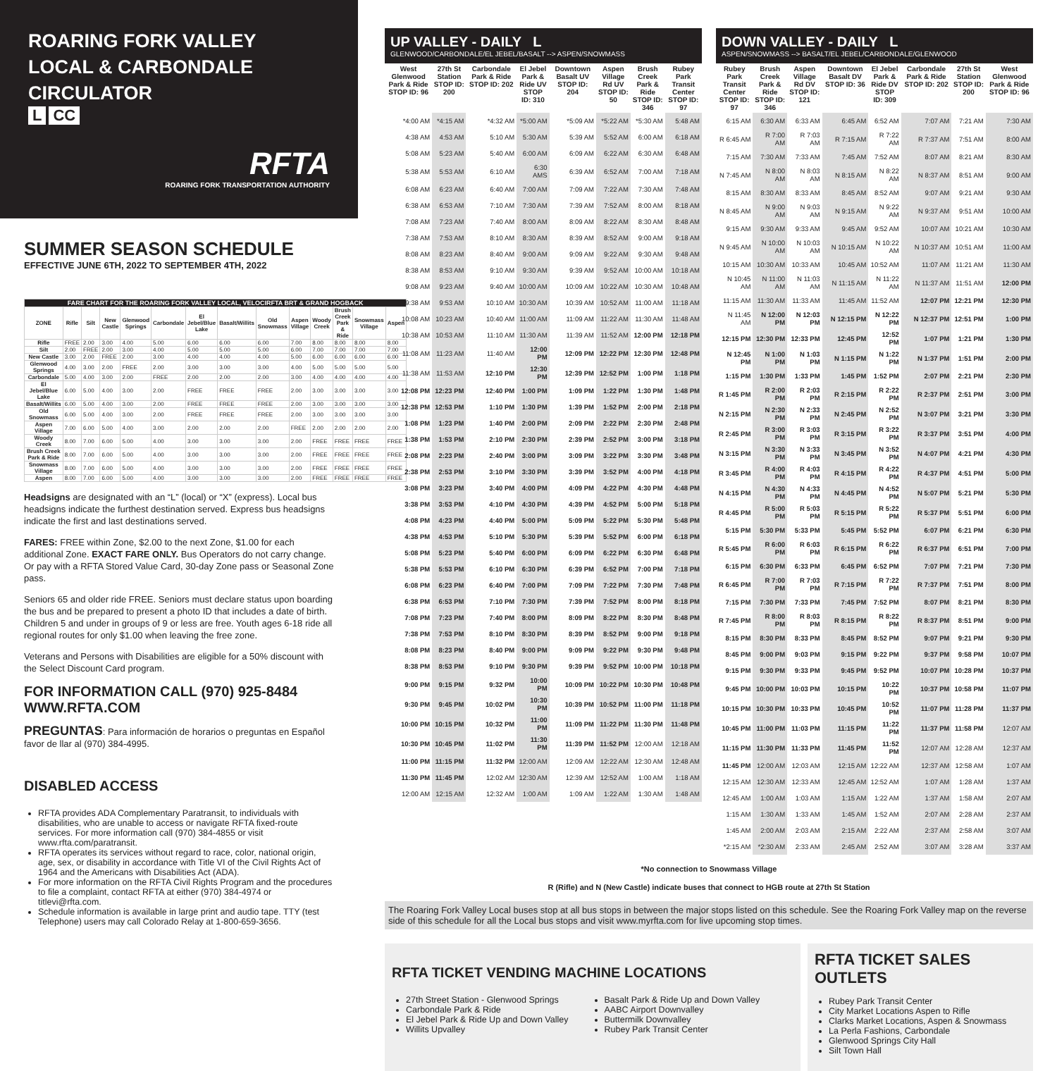ROARING FORK VALLEY
LOCAL & CARBONDALE
CIRCULATOR
L CC
RFTA
ROARING FORK TRANSPORTATION AUTHORITY
SUMMER SEASON SCHEDULE
EFFECTIVE JUNE 6TH, 2022 TO SEPTEMBER 4TH, 2022
| FARE CHART FOR THE ROARING FORK VALLEY LOCAL, VELOCIRFTA BRT & GRAND HOGBACK | | | | | | | | | | | | | |
| --- | --- | --- | --- | --- | --- | --- | --- | --- | --- | --- | --- | --- | --- |
| ZONE | Rifle | Silt | New Castle | Glenwood Springs | Carbondale | El Jebel/Blue Lake | Basalt/Willits | Old Snowmass | Aspen Village | Woody Creek | Brush Creek Park & Ride | Snowmass Village | Aspen |
| Rifle | FREE | 2.00 | 3.00 | 4.00 | 5.00 | 6.00 | 6.00 | 6.00 | 7.00 | 8.00 | 8.00 | 8.00 | 8.00 |
| Silt | 2.00 | FREE | 2.00 | 3.00 | 4.00 | 5.00 | 5.00 | 5.00 | 6.00 | 7.00 | 7.00 | 7.00 | 7.00 |
| New Castle | 3.00 | 2.00 | FREE | 2.00 | 3.00 | 4.00 | 4.00 | 4.00 | 5.00 | 6.00 | 6.00 | 6.00 | 6.00 |
| Glenwood Springs | 4.00 | 3.00 | 2.00 | FREE | 2.00 | 3.00 | 3.00 | 3.00 | 4.00 | 5.00 | 5.00 | 5.00 | 5.00 |
| Carbondale | 5.00 | 4.00 | 3.00 | 2.00 | FREE | 2.00 | 2.00 | 2.00 | 3.00 | 4.00 | 4.00 | 4.00 | 4.00 |
| El Jebel/Blue Lake | 6.00 | 5.00 | 4.00 | 3.00 | 2.00 | FREE | FREE | FREE | 2.00 | 3.00 | 3.00 | 3.00 | 3.00 |
| Basalt/Willits | 6.00 | 5.00 | 4.00 | 3.00 | 2.00 | FREE | FREE | FREE | 2.00 | 3.00 | 3.00 | 3.00 | 3.00 |
| Old Snowmass | 6.00 | 5.00 | 4.00 | 3.00 | 2.00 | FREE | FREE | FREE | 2.00 | 3.00 | 3.00 | 3.00 | 3.00 |
| Aspen Village | 7.00 | 6.00 | 5.00 | 4.00 | 3.00 | 2.00 | 2.00 | 2.00 | FREE | 2.00 | 2.00 | 2.00 | 2.00 |
| Woody Creek | 8.00 | 7.00 | 6.00 | 5.00 | 4.00 | 3.00 | 3.00 | 3.00 | 2.00 | FREE | FREE | FREE | FREE |
| Brush Creek Park & Ride | 8.00 | 7.00 | 6.00 | 5.00 | 4.00 | 3.00 | 3.00 | 3.00 | 2.00 | FREE | FREE | FREE | FREE |
| Snowmass Village | 8.00 | 7.00 | 6.00 | 5.00 | 4.00 | 3.00 | 3.00 | 3.00 | 2.00 | FREE | FREE | FREE | FREE |
| Aspen | 8.00 | 7.00 | 6.00 | 5.00 | 4.00 | 3.00 | 3.00 | 3.00 | 2.00 | FREE | FREE | FREE | FREE |
Headsigns are designated with an “L” (local) or “X” (express). Local bus headsigns indicate the furthest destination served. Express bus headsigns indicate the first and last destinations served.
FARES: FREE within Zone, $2.00 to the next Zone, $1.00 for each additional Zone. EXACT FARE ONLY. Bus Operators do not carry change. Or pay with a RFTA Stored Value Card, 30-day Zone pass or Seasonal Zone pass.
Seniors 65 and older ride FREE. Seniors must declare status upon boarding the bus and be prepared to present a photo ID that includes a date of birth. Children 5 and under in groups of 9 or less are free. Youth ages 6-18 ride all regional routes for only $1.00 when leaving the free zone.
Veterans and Persons with Disabilities are eligible for a 50% discount with the Select Discount Card program.
FOR INFORMATION CALL (970) 925-8484
WWW.RFTA.COM
PREGUNTAS: Para información de horarios o preguntas en Español favor de llar al (970) 384-4995.
DISABLED ACCESS
RFTA provides ADA Complementary Paratransit, to individuals with disabilities, who are unable to access or navigate RFTA fixed-route services. For more information call (970) 384-4855 or visit www.rfta.com/paratransit.
RFTA operates its services without regard to race, color, national origin, age, sex, or disability in accordance with Title VI of the Civil Rights Act of 1964 and the Americans with Disabilities Act (ADA).
For more information on the RFTA Civil Rights Program and the procedures to file a complaint, contact RFTA at either (970) 384-4974 or titlevi@rfta.com.
Schedule information is available in large print and audio tape. TTY (test Telephone) users may call Colorado Relay at 1-800-659-3656.
UP VALLEY - DAILY L
GLENWOOD/CARBONDALE/EL JEBEL/BASALT --> ASPEN/SNOWMASS
| West Glenwood Park & Ride STOP ID: 96 | 27th St Station STOP ID: 200 | Carbondale Park & Ride STOP ID: 202 | El Jebel Park & Ride UV STOP ID: 310 | Downtown Basalt UV STOP ID: 204 | Aspen Village Rd UV STOP ID: 50 | Brush Creek Park & Ride STOP ID: 346 | Rubey Park Transit Center STOP ID: 97 |
| --- | --- | --- | --- | --- | --- | --- | --- |
| *4:00 AM | *4:15 AM | *4:32 AM | *5:00 AM | *5:09 AM | *5:22 AM | *5:30 AM | 5:48 AM |
| 4:38 AM | 4:53 AM | 5:10 AM | 5:30 AM | 5:39 AM | 5:52 AM | 6:00 AM | 6:18 AM |
| 5:08 AM | 5:23 AM | 5:40 AM | 6:00 AM | 6:09 AM | 6:22 AM | 6:30 AM | 6:48 AM |
| 5:38 AM | 5:53 AM | 6:10 AM | 6:30 AMS | 6:39 AM | 6:52 AM | 7:00 AM | 7:18 AM |
| 6:08 AM | 6:23 AM | 6:40 AM | 7:00 AM | 7:09 AM | 7:22 AM | 7:30 AM | 7:48 AM |
| 6:38 AM | 6:53 AM | 7:10 AM | 7:30 AM | 7:39 AM | 7:52 AM | 8:00 AM | 8:18 AM |
| 7:08 AM | 7:23 AM | 7:40 AM | 8:00 AM | 8:09 AM | 8:22 AM | 8:30 AM | 8:48 AM |
| 7:38 AM | 7:53 AM | 8:10 AM | 8:30 AM | 8:39 AM | 8:52 AM | 9:00 AM | 9:18 AM |
| 8:08 AM | 8:23 AM | 8:40 AM | 9:00 AM | 9:09 AM | 9:22 AM | 9:30 AM | 9:48 AM |
| 8:38 AM | 8:53 AM | 9:10 AM | 9:30 AM | 9:39 AM | 9:52 AM | 10:00 AM | 10:18 AM |
| 9:08 AM | 9:23 AM | 9:40 AM | 10:00 AM | 10:09 AM | 10:22 AM | 10:30 AM | 10:48 AM |
| 9:38 AM | 9:53 AM | 10:10 AM | 10:30 AM | 10:39 AM | 10:52 AM | 11:00 AM | 11:18 AM |
| 10:08 AM | 10:23 AM | 10:40 AM | 11:00 AM | 11:09 AM | 11:22 AM | 11:30 AM | 11:48 AM |
| 10:38 AM | 10:53 AM | 11:10 AM | 11:30 AM | 11:39 AM | 11:52 AM | 12:00 PM | 12:18 PM |
| 11:08 AM | 11:23 AM | 11:40 AM | 12:00 PM | 12:09 PM | 12:22 PM | 12:30 PM | 12:48 PM |
| 11:38 AM | 11:53 AM | 12:10 PM | 12:30 PM | 12:39 PM | 12:52 PM | 1:00 PM | 1:18 PM |
| 12:08 PM | 12:23 PM | 12:40 PM | 1:00 PM | 1:09 PM | 1:22 PM | 1:30 PM | 1:48 PM |
| 12:38 PM | 12:53 PM | 1:10 PM | 1:30 PM | 1:39 PM | 1:52 PM | 2:00 PM | 2:18 PM |
| 1:08 PM | 1:23 PM | 1:40 PM | 2:00 PM | 2:09 PM | 2:22 PM | 2:30 PM | 2:48 PM |
| 1:38 PM | 1:53 PM | 2:10 PM | 2:30 PM | 2:39 PM | 2:52 PM | 3:00 PM | 3:18 PM |
| 2:08 PM | 2:23 PM | 2:40 PM | 3:00 PM | 3:09 PM | 3:22 PM | 3:30 PM | 3:48 PM |
| 2:38 PM | 2:53 PM | 3:10 PM | 3:30 PM | 3:39 PM | 3:52 PM | 4:00 PM | 4:18 PM |
| 3:08 PM | 3:23 PM | 3:40 PM | 4:00 PM | 4:09 PM | 4:22 PM | 4:30 PM | 4:48 PM |
| 3:38 PM | 3:53 PM | 4:10 PM | 4:30 PM | 4:39 PM | 4:52 PM | 5:00 PM | 5:18 PM |
| 4:08 PM | 4:23 PM | 4:40 PM | 5:00 PM | 5:09 PM | 5:22 PM | 5:30 PM | 5:48 PM |
| 4:38 PM | 4:53 PM | 5:10 PM | 5:30 PM | 5:39 PM | 5:52 PM | 6:00 PM | 6:18 PM |
| 5:08 PM | 5:23 PM | 5:40 PM | 6:00 PM | 6:09 PM | 6:22 PM | 6:30 PM | 6:48 PM |
| 5:38 PM | 5:53 PM | 6:10 PM | 6:30 PM | 6:39 PM | 6:52 PM | 7:00 PM | 7:18 PM |
| 6:08 PM | 6:23 PM | 6:40 PM | 7:00 PM | 7:09 PM | 7:22 PM | 7:30 PM | 7:48 PM |
| 6:38 PM | 6:53 PM | 7:10 PM | 7:30 PM | 7:39 PM | 7:52 PM | 8:00 PM | 8:18 PM |
| 7:08 PM | 7:23 PM | 7:40 PM | 8:00 PM | 8:09 PM | 8:22 PM | 8:30 PM | 8:48 PM |
| 7:38 PM | 7:53 PM | 8:10 PM | 8:30 PM | 8:39 PM | 8:52 PM | 9:00 PM | 9:18 PM |
| 8:08 PM | 8:23 PM | 8:40 PM | 9:00 PM | 9:09 PM | 9:22 PM | 9:30 PM | 9:48 PM |
| 8:38 PM | 8:53 PM | 9:10 PM | 9:30 PM | 9:39 PM | 9:52 PM | 10:00 PM | 10:18 PM |
| 9:00 PM | 9:15 PM | 9:32 PM | 10:00 PM | 10:09 PM | 10:22 PM | 10:30 PM | 10:48 PM |
| 9:30 PM | 9:45 PM | 10:02 PM | 10:30 PM | 10:39 PM | 10:52 PM | 11:00 PM | 11:18 PM |
| 10:00 PM | 10:15 PM | 10:32 PM | 11:00 PM | 11:09 PM | 11:22 PM | 11:30 PM | 11:48 PM |
| 10:30 PM | 10:45 PM | 11:02 PM | 11:30 PM | 11:39 PM | 11:52 PM | 12:00 AM | 12:18 AM |
| 11:00 PM | 11:15 PM | 11:32 PM | 12:00 AM | 12:09 AM | 12:22 AM | 12:30 AM | 12:48 AM |
| 11:30 PM | 11:45 PM | 12:02 AM | 12:30 AM | 12:39 AM | 12:52 AM | 1:00 AM | 1:18 AM |
| 12:00 AM | 12:15 AM | 12:32 AM | 1:00 AM | 1:09 AM | 1:22 AM | 1:30 AM | 1:48 AM |
DOWN VALLEY - DAILY L
ASPEN/SNOWMASS --> BASALT/EL JEBEL/CARBONDALE/GLENWOOD
| Rubey Park Transit Center STOP ID: 97 | Brush Creek Park & Ride STOP ID: 346 | Aspen Village Rd DV STOP ID: 121 | Downtown Basalt DV STOP ID: 36 | El Jebel Park & Ride DV STOP ID: 309 | Carbondale Park & Ride STOP ID: 202 | 27th St Station STOP ID: 200 | West Glenwood Park & Ride STOP ID: 96 |
| --- | --- | --- | --- | --- | --- | --- | --- |
| 6:15 AM | 6:30 AM | 6:33 AM | 6:45 AM | 6:52 AM | 7:07 AM | 7:21 AM | 7:30 AM |
| R 6:45 AM | R 7:00 AM | R 7:03 AM | R 7:15 AM | R 7:22 AM | R 7:37 AM | 7:51 AM | 8:00 AM |
| 7:15 AM | 7:30 AM | 7:33 AM | 7:45 AM | 7:52 AM | 8:07 AM | 8:21 AM | 8:30 AM |
| N 7:45 AM | N 8:00 AM | N 8:03 AM | N 8:15 AM | N 8:22 AM | N 8:37 AM | 8:51 AM | 9:00 AM |
| 8:15 AM | 8:30 AM | 8:33 AM | 8:45 AM | 8:52 AM | 9:07 AM | 9:21 AM | 9:30 AM |
| N 8:45 AM | N 9:00 AM | N 9:03 AM | N 9:15 AM | N 9:22 AM | N 9:37 AM | 9:51 AM | 10:00 AM |
| 9:15 AM | 9:30 AM | 9:33 AM | 9:45 AM | 9:52 AM | 10:07 AM | 10:21 AM | 10:30 AM |
| N 9:45 AM | N 10:00 AM | N 10:03 AM | N 10:15 AM | N 10:22 AM | N 10:37 AM | 10:51 AM | 11:00 AM |
| 10:15 AM | 10:30 AM | 10:33 AM | 10:45 AM | 10:52 AM | 11:07 AM | 11:21 AM | 11:30 AM |
| N 10:45 AM | N 11:00 AM | N 11:03 AM | N 11:15 AM | N 11:22 AM | N 11:37 AM | 11:51 AM | 12:00 PM |
| 11:15 AM | 11:30 AM | 11:33 AM | 11:45 AM | 11:52 AM | 12:07 PM | 12:21 PM | 12:30 PM |
| N 11:45 AM | N 12:00 PM | N 12:03 PM | N 12:15 PM | N 12:22 PM | N 12:37 PM | 12:51 PM | 1:00 PM |
| 12:15 PM | 12:30 PM | 12:33 PM | 12:45 PM | 12:52 PM | 1:07 PM | 1:21 PM | 1:30 PM |
| N 12:45 PM | N 1:00 PM | N 1:03 PM | N 1:15 PM | N 1:22 PM | N 1:37 PM | 1:51 PM | 2:00 PM |
| 1:15 PM | 1:30 PM | 1:33 PM | 1:45 PM | 1:52 PM | 2:07 PM | 2:21 PM | 2:30 PM |
| R 1:45 PM | R 2:00 PM | R 2:03 PM | R 2:15 PM | R 2:22 PM | R 2:37 PM | 2:51 PM | 3:00 PM |
| N 2:15 PM | N 2:30 PM | N 2:33 PM | N 2:45 PM | N 2:52 PM | N 3:07 PM | 3:21 PM | 3:30 PM |
| R 2:45 PM | R 3:00 PM | R 3:03 PM | R 3:15 PM | R 3:22 PM | R 3:37 PM | 3:51 PM | 4:00 PM |
| N 3:15 PM | N 3:30 PM | N 3:33 PM | N 3:45 PM | N 3:52 PM | N 4:07 PM | 4:21 PM | 4:30 PM |
| R 3:45 PM | R 4:00 PM | R 4:03 PM | R 4:15 PM | R 4:22 PM | R 4:37 PM | 4:51 PM | 5:00 PM |
| N 4:15 PM | N 4:30 PM | N 4:33 PM | N 4:45 PM | N 4:52 PM | N 5:07 PM | 5:21 PM | 5:30 PM |
| R 4:45 PM | R 5:00 PM | R 5:03 PM | R 5:15 PM | R 5:22 PM | R 5:37 PM | 5:51 PM | 6:00 PM |
| 5:15 PM | 5:30 PM | 5:33 PM | 5:45 PM | 5:52 PM | 6:07 PM | 6:21 PM | 6:30 PM |
| R 5:45 PM | R 6:00 PM | R 6:03 PM | R 6:15 PM | R 6:22 PM | R 6:37 PM | 6:51 PM | 7:00 PM |
| 6:15 PM | 6:30 PM | 6:33 PM | 6:45 PM | 6:52 PM | 7:07 PM | 7:21 PM | 7:30 PM |
| R 6:45 PM | R 7:00 PM | R 7:03 PM | R 7:15 PM | R 7:22 PM | R 7:37 PM | 7:51 PM | 8:00 PM |
| 7:15 PM | 7:30 PM | 7:33 PM | 7:45 PM | 7:52 PM | 8:07 PM | 8:21 PM | 8:30 PM |
| R 7:45 PM | R 8:00 PM | R 8:03 PM | R 8:15 PM | R 8:22 PM | R 8:37 PM | 8:51 PM | 9:00 PM |
| 8:15 PM | 8:30 PM | 8:33 PM | 8:45 PM | 8:52 PM | 9:07 PM | 9:21 PM | 9:30 PM |
| 8:45 PM | 9:00 PM | 9:03 PM | 9:15 PM | 9:22 PM | 9:37 PM | 9:58 PM | 10:07 PM |
| 9:15 PM | 9:30 PM | 9:33 PM | 9:45 PM | 9:52 PM | 10:07 PM | 10:28 PM | 10:37 PM |
| 9:45 PM | 10:00 PM | 10:03 PM | 10:15 PM | 10:22 PM | 10:37 PM | 10:58 PM | 11:07 PM |
| 10:15 PM | 10:30 PM | 10:33 PM | 10:45 PM | 10:52 PM | 11:07 PM | 11:28 PM | 11:37 PM |
| 10:45 PM | 11:00 PM | 11:03 PM | 11:15 PM | 11:22 PM | 11:37 PM | 11:58 PM | 12:07 AM |
| 11:15 PM | 11:30 PM | 11:33 PM | 11:45 PM | 11:52 PM | 12:07 AM | 12:28 AM | 12:37 AM |
| 11:45 PM | 12:00 AM | 12:03 AM | 12:15 AM | 12:22 AM | 12:37 AM | 12:58 AM | 1:07 AM |
| 12:15 AM | 12:30 AM | 12:33 AM | 12:45 AM | 12:52 AM | 1:07 AM | 1:28 AM | 1:37 AM |
| 12:45 AM | 1:00 AM | 1:03 AM | 1:15 AM | 1:22 AM | 1:37 AM | 1:58 AM | 2:07 AM |
| 1:15 AM | 1:30 AM | 1:33 AM | 1:45 AM | 1:52 AM | 2:07 AM | 2:28 AM | 2:37 AM |
| 1:45 AM | 2:00 AM | 2:03 AM | 2:15 AM | 2:22 AM | 2:37 AM | 2:58 AM | 3:07 AM |
| *2:15 AM | *2:30 AM | 2:33 AM | 2:45 AM | 2:52 AM | 3:07 AM | 3:28 AM | 3:37 AM |
*No connection to Snowmass Village
R (Rifle) and N (New Castle) indicate buses that connect to HGB route at 27th St Station
The Roaring Fork Valley Local buses stop at all bus stops in between the major stops listed on this schedule. See the Roaring Fork Valley map on the reverse side of this schedule for all the Local bus stops and visit www.myrfta.com for live upcoming stop times.
RFTA TICKET VENDING MACHINE LOCATIONS
27th Street Station - Glenwood Springs
Carbondale Park & Ride
El Jebel Park & Ride Up and Down Valley
Willits Upvalley
Basalt Park & Ride Up and Down Valley
AABC Airport Downvalley
Buttermilk Downvalley
Rubey Park Transit Center
RFTA TICKET SALES OUTLETS
Rubey Park Transit Center
City Market Locations Aspen to Rifle
Clarks Market Locations, Aspen & Snowmass
La Perla Fashions, Carbondale
Glenwood Springs City Hall
Silt Town Hall